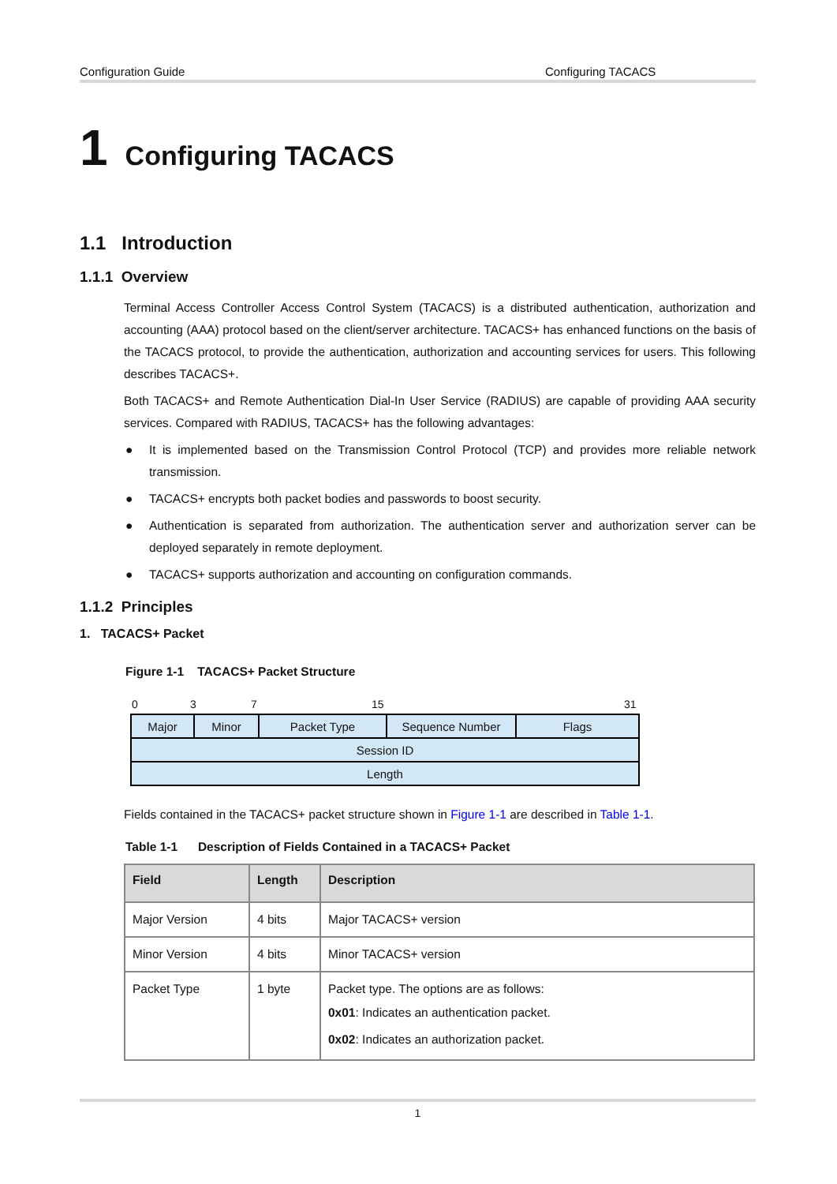Configuration Guide Configuring TACACS
1 Configuring TACACS
1.1 Introduction
1.1.1 Overview
Terminal Access Controller Access Control System (TACACS) is a distributed authentication, authorization and accounting (AAA) protocol based on the client/server architecture. TACACS+ has enhanced functions on the basis of the TACACS protocol, to provide the authentication, authorization and accounting services for users. This following describes TACACS+.
Both TACACS+ and Remote Authentication Dial-In User Service (RADIUS) are capable of providing AAA security services. Compared with RADIUS, TACACS+ has the following advantages:
● It is implemented based on the Transmission Control Protocol (TCP) and provides more reliable network transmission.
● TACACS+ encrypts both packet bodies and passwords to boost security.
● Authentication is separated from authorization. The authentication server and authorization server can be deployed separately in remote deployment.
● TACACS+ supports authorization and accounting on configuration commands.
1.1.2 Principles
1. TACACS+ Packet
Figure 1-1 TACACS+ Packet Structure
0 3 7 15 31
| Major | Minor | Packet Type | Sequence Number | Flags |
| Session ID | | | | |
| Length | | | | |
Fields contained in the TACACS+ packet structure shown in Figure 1-1 are described in Table 1-1.
Table 1-1 Description of Fields Contained in a TACACS+ Packet
| Field | Length | Description |
| --- | --- | --- |
| Major Version | 4 bits | Major TACACS+ version |
| Minor Version | 4 bits | Minor TACACS+ version |
| Packet Type | 1 byte | Packet type. The options are as follows: 0x01 : Indicates an authentication packet. 0x02 : Indicates an authorization packet. |
1